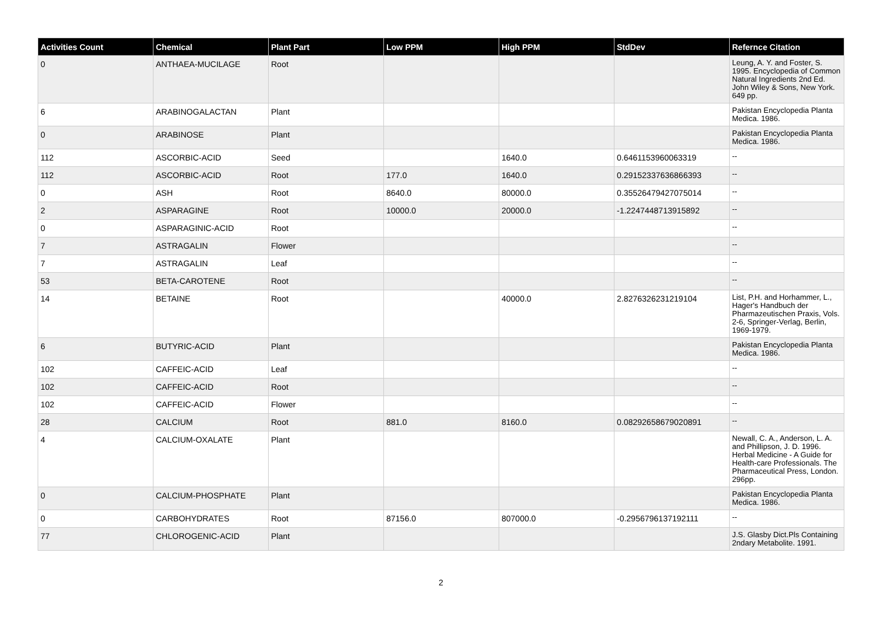| Activities Count | Chemical | Plant Part | Low PPM | High PPM | StdDev | Refernce Citation |
| --- | --- | --- | --- | --- | --- | --- |
| 0 | ANTHAEA-MUCILAGE | Root | | | | Leung, A. Y. and Foster, S. 1995. Encyclopedia of Common Natural Ingredients 2nd Ed. John Wiley & Sons, New York. 649 pp. |
| 6 | ARABINOGALACTAN | Plant | | | | Pakistan Encyclopedia Planta Medica. 1986. |
| 0 | ARABINOSE | Plant | | | | Pakistan Encyclopedia Planta Medica. 1986. |
| 112 | ASCORBIC-ACID | Seed | | 1640.0 | 0.6461153960063319 | -- |
| 112 | ASCORBIC-ACID | Root | 177.0 | 1640.0 | 0.29152337636866393 | -- |
| 0 | ASH | Root | 8640.0 | 80000.0 | 0.35526479427075014 | -- |
| 2 | ASPARAGINE | Root | 10000.0 | 20000.0 | -1.2247448713915892 | -- |
| 0 | ASPARAGINIC-ACID | Root | | | | -- |
| 7 | ASTRAGALIN | Flower | | | | -- |
| 7 | ASTRAGALIN | Leaf | | | | -- |
| 53 | BETA-CAROTENE | Root | | | | -- |
| 14 | BETAINE | Root | | 40000.0 | 2.8276326231219104 | List, P.H. and Horhammer, L., Hager's Handbuch der Pharmazeutischen Praxis, Vols. 2-6, Springer-Verlag, Berlin, 1969-1979. |
| 6 | BUTYRIC-ACID | Plant | | | | Pakistan Encyclopedia Planta Medica. 1986. |
| 102 | CAFFEIC-ACID | Leaf | | | | -- |
| 102 | CAFFEIC-ACID | Root | | | | -- |
| 102 | CAFFEIC-ACID | Flower | | | | -- |
| 28 | CALCIUM | Root | 881.0 | 8160.0 | 0.08292658679020891 | -- |
| 4 | CALCIUM-OXALATE | Plant | | | | Newall, C. A., Anderson, L. A. and Phillipson, J. D. 1996. Herbal Medicine - A Guide for Health-care Professionals. The Pharmaceutical Press, London. 296pp. |
| 0 | CALCIUM-PHOSPHATE | Plant | | | | Pakistan Encyclopedia Planta Medica. 1986. |
| 0 | CARBOHYDRATES | Root | 87156.0 | 807000.0 | -0.2956796137192111 | -- |
| 77 | CHLOROGENIC-ACID | Plant | | | | J.S. Glasby Dict.Pls Containing 2ndary Metabolite. 1991. |
2